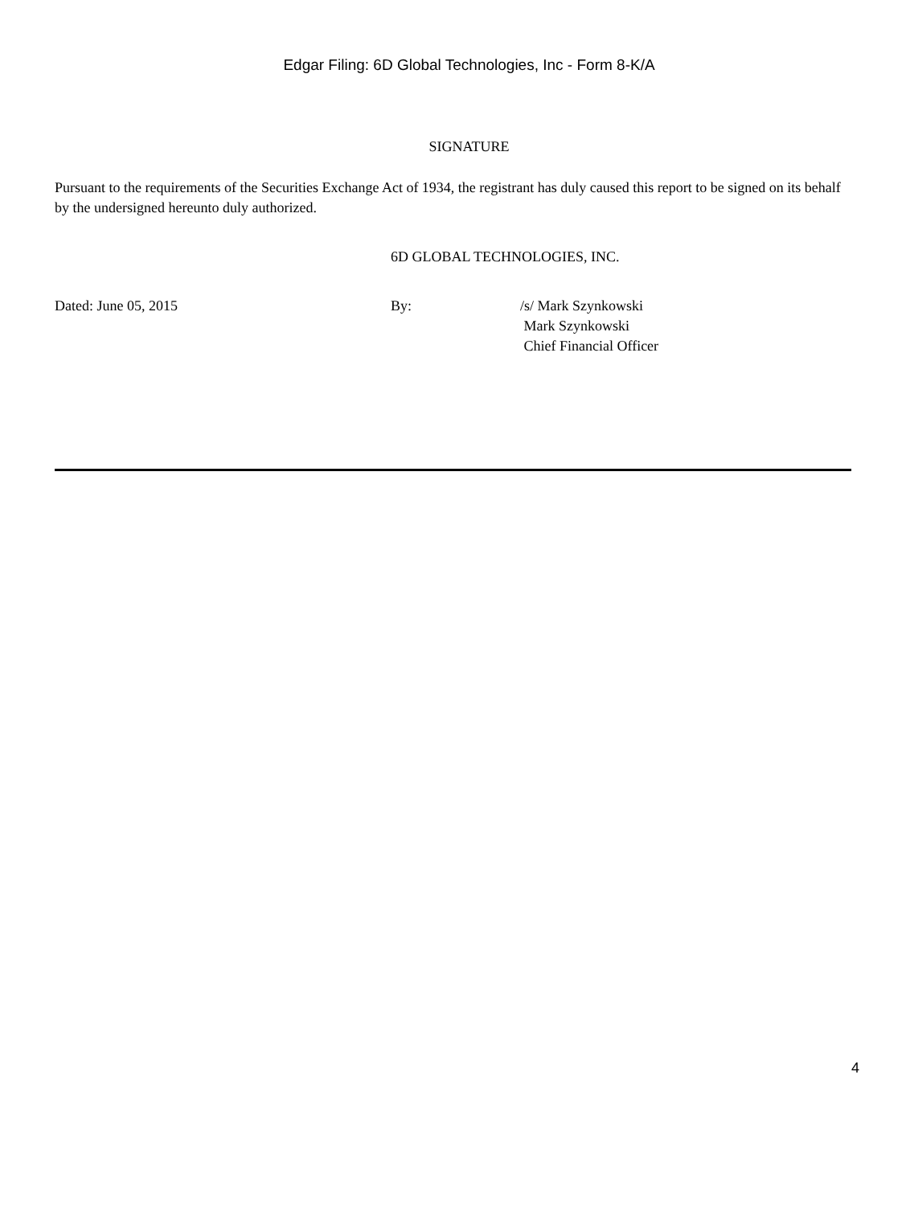Edgar Filing: 6D Global Technologies, Inc - Form 8-K/A
SIGNATURE
Pursuant to the requirements of the Securities Exchange Act of 1934, the registrant has duly caused this report to be signed on its behalf by the undersigned hereunto duly authorized.
6D GLOBAL TECHNOLOGIES, INC.
Dated: June 05, 2015 By: /s/ Mark Szynkowski
Mark Szynkowski
Chief Financial Officer
4